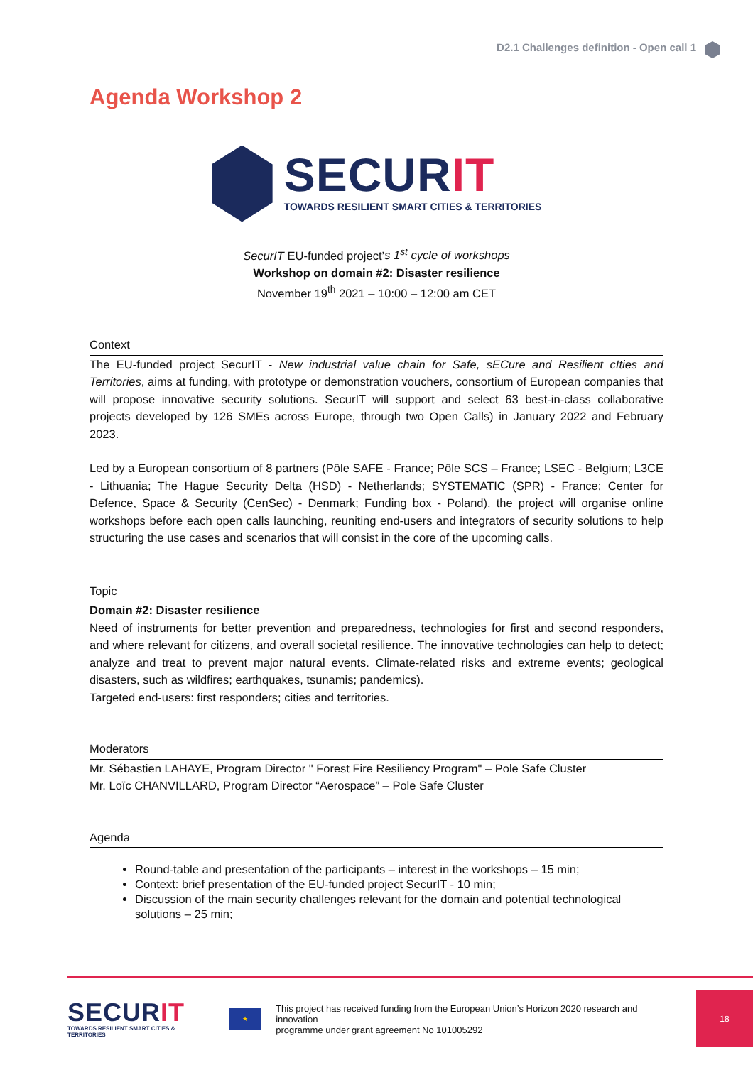D2.1 Challenges definition - Open call 1
Agenda Workshop 2
SECURIT
TOWARDS RESILIENT SMART CITIES & TERRITORIES
SecurIT EU-funded project’s 1<sup>st</sup> cycle of workshops
Workshop on domain #2: Disaster resilience
November 19<sup>th</sup> 2021 – 10:00 – 12:00 am CET
Context
The EU-funded project SecurIT - New industrial value chain for Safe, sECure and Resilient cIties and Territories, aims at funding, with prototype or demonstration vouchers, consortium of European companies that will propose innovative security solutions. SecurIT will support and select 63 best-in-class collaborative projects developed by 126 SMEs across Europe, through two Open Calls) in January 2022 and February 2023.
Led by a European consortium of 8 partners (Pôle SAFE - France; Pôle SCS – France; LSEC - Belgium; L3CE - Lithuania; The Hague Security Delta (HSD) - Netherlands; SYSTEMATIC (SPR) - France; Center for Defence, Space & Security (CenSec) - Denmark; Funding box - Poland), the project will organise online workshops before each open calls launching, reuniting end-users and integrators of security solutions to help structuring the use cases and scenarios that will consist in the core of the upcoming calls.
Topic
Domain #2: Disaster resilience
Need of instruments for better prevention and preparedness, technologies for first and second responders, and where relevant for citizens, and overall societal resilience. The innovative technologies can help to detect; analyze and treat to prevent major natural events. Climate-related risks and extreme events; geological disasters, such as wildfires; earthquakes, tsunamis; pandemics).
Targeted end-users: first responders; cities and territories.
Moderators
Mr. Sébastien LAHAYE, Program Director " Forest Fire Resiliency Program" – Pole Safe Cluster
Mr. Loïc CHANVILLARD, Program Director “Aerospace” – Pole Safe Cluster
Agenda
Round-table and presentation of the participants – interest in the workshops – 15 min;
Context: brief presentation of the EU-funded project SecurIT - 10 min;
Discussion of the main security challenges relevant for the domain and potential technological solutions – 25 min;
SECURIT
TOWARDS RESILIENT SMART CITIES & TERRITORIES
★
This project has received funding from the European Union’s Horizon 2020 research and innovation
programme under grant agreement No 101005292
18